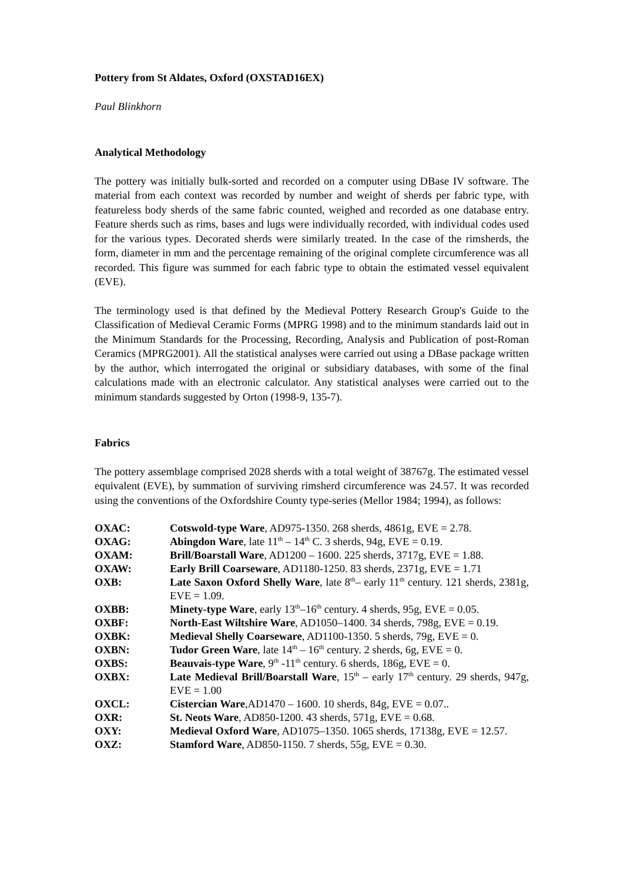Pottery from St Aldates, Oxford (OXSTAD16EX)
Paul Blinkhorn
Analytical Methodology
The pottery was initially bulk-sorted and recorded on a computer using DBase IV software. The material from each context was recorded by number and weight of sherds per fabric type, with featureless body sherds of the same fabric counted, weighed and recorded as one database entry. Feature sherds such as rims, bases and lugs were individually recorded, with individual codes used for the various types. Decorated sherds were similarly treated. In the case of the rimsherds, the form, diameter in mm and the percentage remaining of the original complete circumference was all recorded. This figure was summed for each fabric type to obtain the estimated vessel equivalent (EVE).
The terminology used is that defined by the Medieval Pottery Research Group's Guide to the Classification of Medieval Ceramic Forms (MPRG 1998) and to the minimum standards laid out in the Minimum Standards for the Processing, Recording, Analysis and Publication of post-Roman Ceramics (MPRG2001). All the statistical analyses were carried out using a DBase package written by the author, which interrogated the original or subsidiary databases, with some of the final calculations made with an electronic calculator. Any statistical analyses were carried out to the minimum standards suggested by Orton (1998-9, 135-7).
Fabrics
The pottery assemblage comprised 2028 sherds with a total weight of 38767g. The estimated vessel equivalent (EVE), by summation of surviving rimsherd circumference was 24.57. It was recorded using the conventions of the Oxfordshire County type-series (Mellor 1984; 1994), as follows:
| OXAC: | Cotswold-type Ware , AD975-1350. 268 sherds, 4861g, EVE = 2.78. |
| OXAG: | Abingdon Ware , late 11<sup>th</sup> – 14<sup>th</sup> C. 3 sherds, 94g, EVE = 0.19. |
| OXAM: | Brill/Boarstall Ware , AD1200 – 1600. 225 sherds, 3717g, EVE = 1.88. |
| OXAW: | Early Brill Coarseware , AD1180-1250. 83 sherds, 2371g, EVE = 1.71 |
| OXB: | Late Saxon Oxford Shelly Ware , late 8<sup>th</sup>– early 11<sup>th</sup> century. 121 sherds, 2381g, EVE = 1.09. |
| OXBB: | Minety-type Ware , early 13<sup>th</sup>–16<sup>th</sup> century. 4 sherds, 95g, EVE = 0.05. |
| OXBF: | North-East Wiltshire Ware , AD1050–1400. 34 sherds, 798g, EVE = 0.19. |
| OXBK: | Medieval Shelly Coarseware , AD1100-1350. 5 sherds, 79g, EVE = 0. |
| OXBN: | Tudor Green Ware , late 14<sup>th</sup> – 16<sup>th</sup> century. 2 sherds, 6g, EVE = 0. |
| OXBS: | Beauvais-type Ware , 9<sup>th</sup> -11<sup>th</sup> century. 6 sherds, 186g, EVE = 0. |
| OXBX: | Late Medieval Brill/Boarstall Ware , 15<sup>th</sup> – early 17<sup>th</sup> century. 29 sherds, 947g, EVE = 1.00 |
| OXCL: | Cistercian Ware ,AD1470 – 1600. 10 sherds, 84g, EVE = 0.07.. |
| OXR: | St. Neots Ware , AD850-1200. 43 sherds, 571g, EVE = 0.68. |
| OXY: | Medieval Oxford Ware , AD1075–1350. 1065 sherds, 17138g, EVE = 12.57. |
| OXZ: | Stamford Ware , AD850-1150. 7 sherds, 55g, EVE = 0.30. |